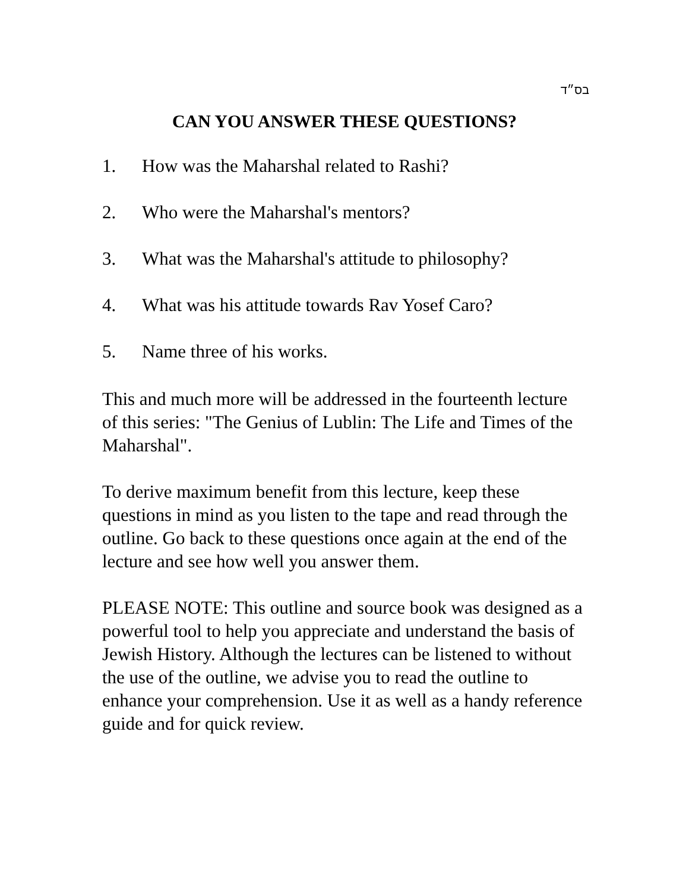בס״ד
CAN YOU ANSWER THESE QUESTIONS?
1. How was the Maharshal related to Rashi?
2. Who were the Maharshal's mentors?
3. What was the Maharshal's attitude to philosophy?
4. What was his attitude towards Rav Yosef Caro?
5. Name three of his works.
This and much more will be addressed in the fourteenth lecture of this series: "The Genius of Lublin: The Life and Times of the Maharshal".
To derive maximum benefit from this lecture, keep these questions in mind as you listen to the tape and read through the outline. Go back to these questions once again at the end of the lecture and see how well you answer them.
PLEASE NOTE: This outline and source book was designed as a powerful tool to help you appreciate and understand the basis of Jewish History. Although the lectures can be listened to without the use of the outline, we advise you to read the outline to enhance your comprehension. Use it as well as a handy reference guide and for quick review.